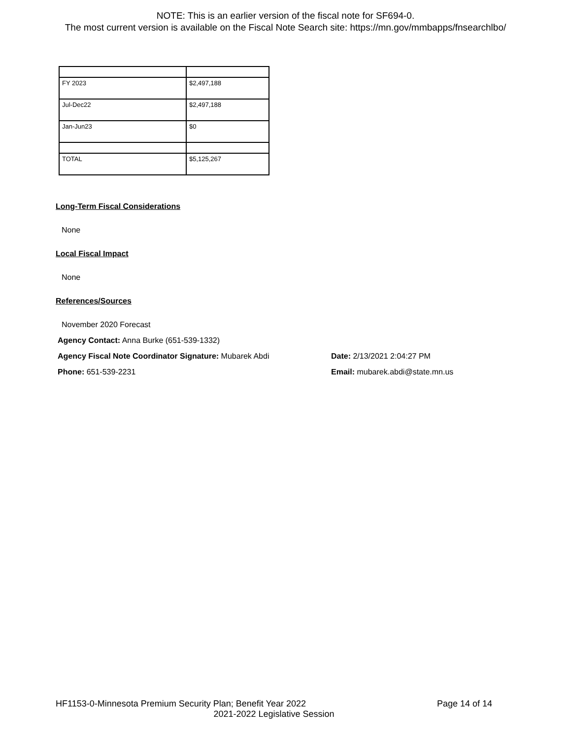NOTE: This is an earlier version of the fiscal note for SF694-0.
The most current version is available on the Fiscal Note Search site: https://mn.gov/mmbapps/fnsearchlbo/
| FY 2023 | $2,497,188 |
| Jul-Dec22 | $2,497,188 |
| Jan-Jun23 | $0 |
| TOTAL | $5,125,267 |
Long-Term Fiscal Considerations
None
Local Fiscal Impact
None
References/Sources
November 2020 Forecast
Agency Contact: Anna Burke (651-539-1332)
Agency Fiscal Note Coordinator Signature: Mubarek Abdi Date: 2/13/2021 2:04:27 PM
Phone: 651-539-2231 Email: mubarek.abdi@state.mn.us
HF1153-0-Minnesota Premium Security Plan; Benefit Year 2022 Page 14 of 14
2021-2022 Legislative Session